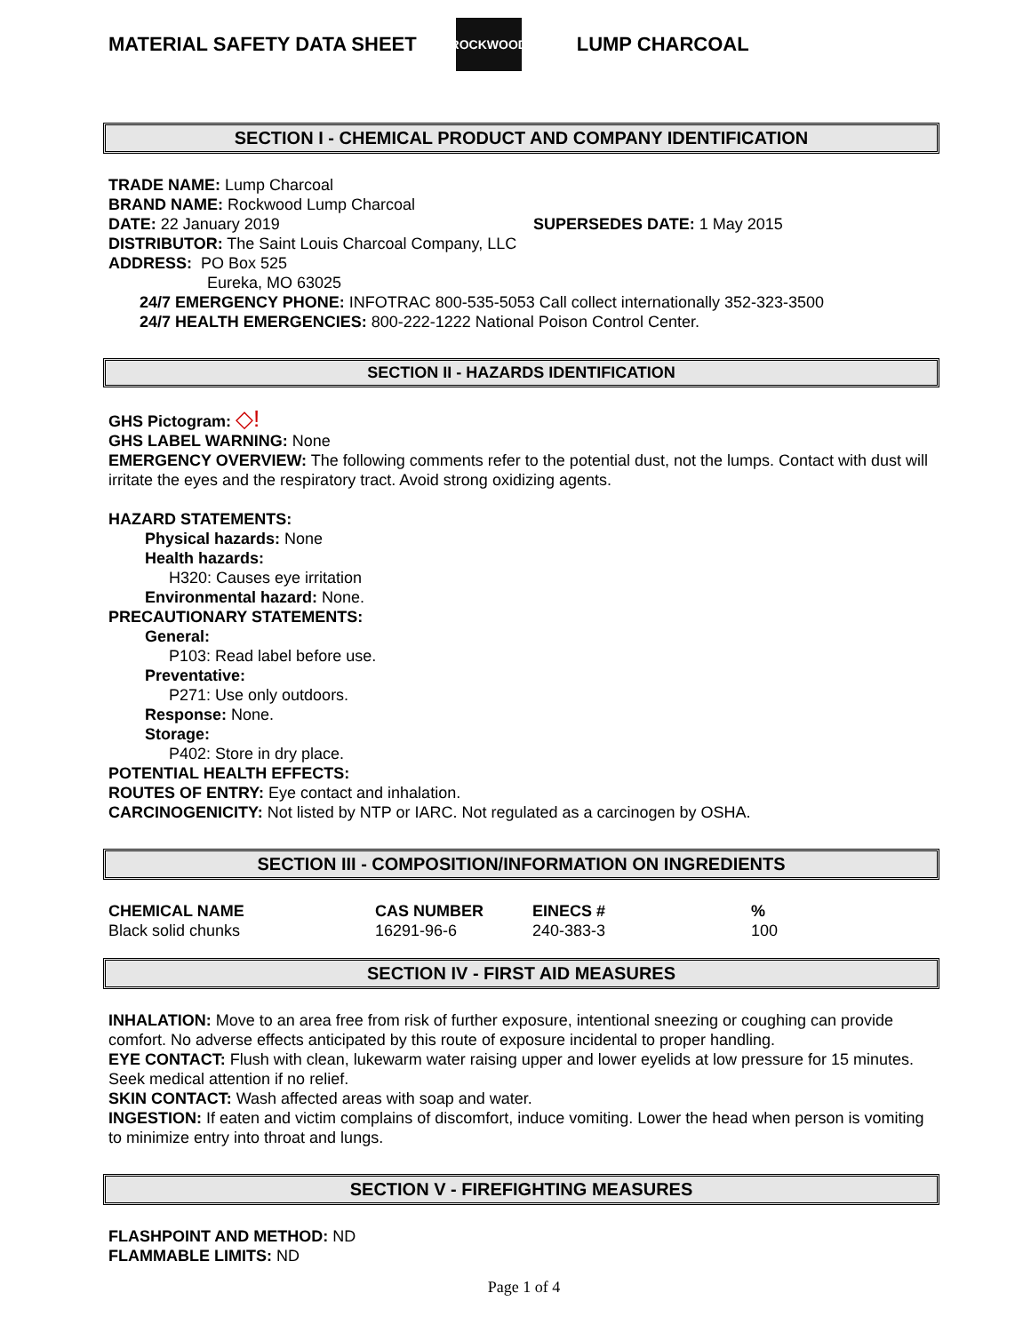MATERIAL SAFETY DATA SHEET
ROCKWOOD
LUMP CHARCOAL
SECTION I - CHEMICAL PRODUCT AND COMPANY IDENTIFICATION
TRADE NAME: Lump Charcoal
BRAND NAME: Rockwood Lump Charcoal
DATE: 22 January 2019 SUPERSEDES DATE: 1 May 2015
DISTRIBUTOR: The Saint Louis Charcoal Company, LLC
ADDRESS: PO Box 525
Eureka, MO 63025
24/7 EMERGENCY PHONE: INFOTRAC 800-535-5053 Call collect internationally 352-323-3500
24/7 HEALTH EMERGENCIES: 800-222-1222 National Poison Control Center.
SECTION II - HAZARDS IDENTIFICATION
GHS Pictogram: ◇!
GHS LABEL WARNING: None
EMERGENCY OVERVIEW: The following comments refer to the potential dust, not the lumps. Contact with dust will irritate the eyes and the respiratory tract. Avoid strong oxidizing agents.
HAZARD STATEMENTS:
Physical hazards: None
Health hazards:
H320: Causes eye irritation
Environmental hazard: None.
PRECAUTIONARY STATEMENTS:
General:
P103: Read label before use.
Preventative:
P271: Use only outdoors.
Response: None.
Storage:
P402: Store in dry place.
POTENTIAL HEALTH EFFECTS:
ROUTES OF ENTRY: Eye contact and inhalation.
CARCINOGENICITY: Not listed by NTP or IARC. Not regulated as a carcinogen by OSHA.
SECTION III - COMPOSITION/INFORMATION ON INGREDIENTS
| CHEMICAL NAME | CAS NUMBER | EINECS # | % |
| --- | --- | --- | --- |
| Black solid chunks | 16291-96-6 | 240-383-3 | 100 |
SECTION IV - FIRST AID MEASURES
INHALATION: Move to an area free from risk of further exposure, intentional sneezing or coughing can provide comfort. No adverse effects anticipated by this route of exposure incidental to proper handling.
EYE CONTACT: Flush with clean, lukewarm water raising upper and lower eyelids at low pressure for 15 minutes. Seek medical attention if no relief.
SKIN CONTACT: Wash affected areas with soap and water.
INGESTION: If eaten and victim complains of discomfort, induce vomiting. Lower the head when person is vomiting to minimize entry into throat and lungs.
SECTION V - FIREFIGHTING MEASURES
FLASHPOINT AND METHOD: ND
FLAMMABLE LIMITS: ND
Page 1 of 4